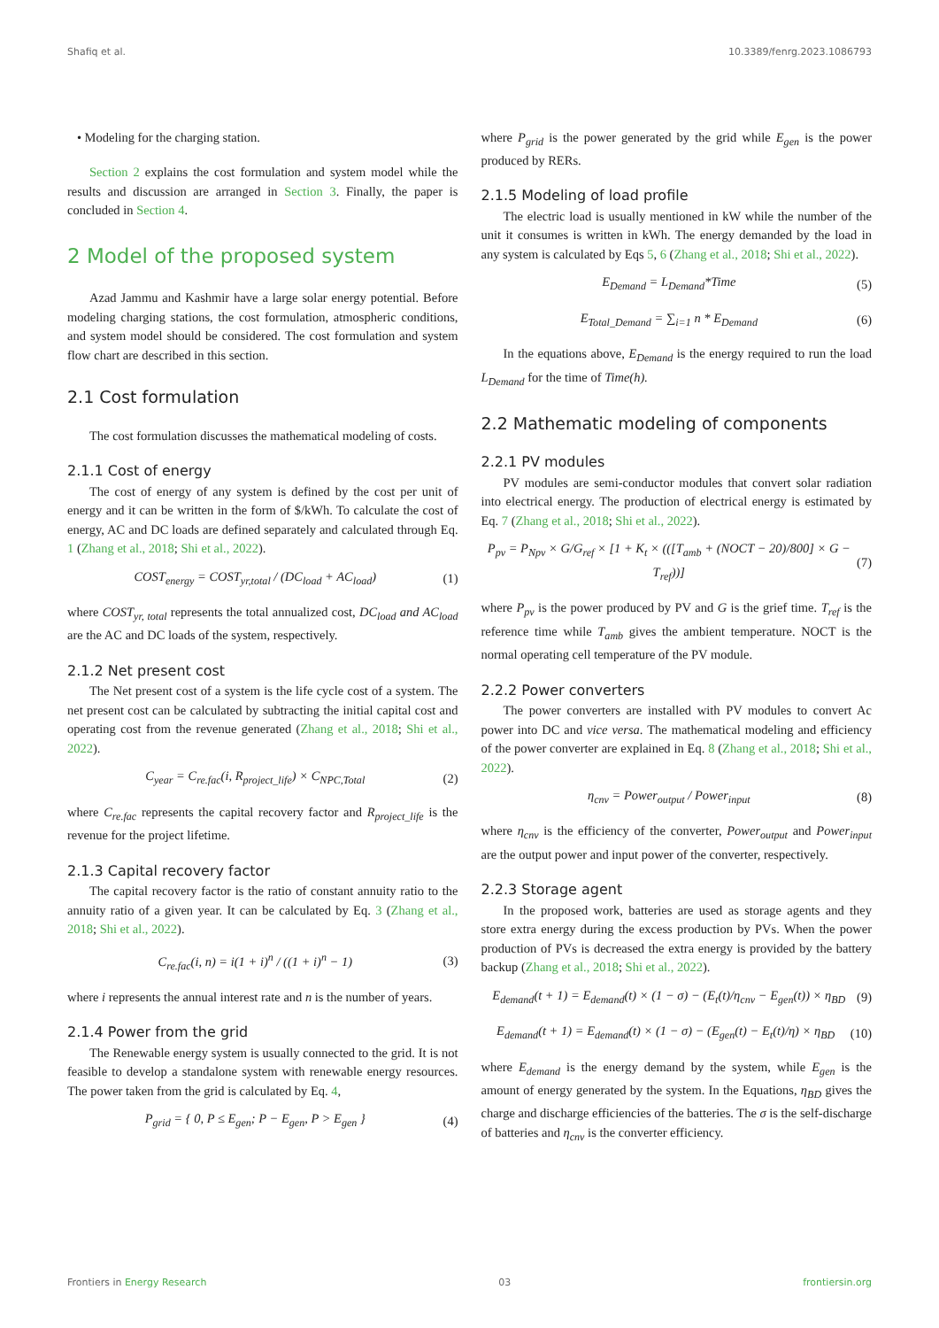Shafiq et al. 10.3389/fenrg.2023.1086793
• Modeling for the charging station.
Section 2 explains the cost formulation and system model while the results and discussion are arranged in Section 3. Finally, the paper is concluded in Section 4.
2 Model of the proposed system
Azad Jammu and Kashmir have a large solar energy potential. Before modeling charging stations, the cost formulation, atmospheric conditions, and system model should be considered. The cost formulation and system flow chart are described in this section.
2.1 Cost formulation
The cost formulation discusses the mathematical modeling of costs.
2.1.1 Cost of energy
The cost of energy of any system is defined by the cost per unit of energy and it can be written in the form of $/kWh. To calculate the cost of energy, AC and DC loads are defined separately and calculated through Eq. 1 (Zhang et al., 2018; Shi et al., 2022).
COST<sub>energy</sub> = COST<sub>yr,total</sub> / (DC<sub>load</sub> + AC<sub>load</sub>) (1)
where COST<sub>yr, total</sub> represents the total annualized cost, DC<sub>load</sub> and AC<sub>load</sub> are the AC and DC loads of the system, respectively.
2.1.2 Net present cost
The Net present cost of a system is the life cycle cost of a system. The net present cost can be calculated by subtracting the initial capital cost and operating cost from the revenue generated (Zhang et al., 2018; Shi et al., 2022).
C<sub>year</sub> = C<sub>re.fac</sub>(i, R<sub>project_life</sub>) × C<sub>NPC,Total</sub> (2)
where C<sub>re.fac</sub> represents the capital recovery factor and R<sub>project_life</sub> is the revenue for the project lifetime.
2.1.3 Capital recovery factor
The capital recovery factor is the ratio of constant annuity ratio to the annuity ratio of a given year. It can be calculated by Eq. 3 (Zhang et al., 2018; Shi et al., 2022).
C<sub>re.fac</sub>(i, n) = i(1 + i)<sup>n</sup> / ((1 + i)<sup>n</sup> − 1) (3)
where i represents the annual interest rate and n is the number of years.
2.1.4 Power from the grid
The Renewable energy system is usually connected to the grid. It is not feasible to develop a standalone system with renewable energy resources. The power taken from the grid is calculated by Eq. 4,
P<sub>grid</sub> = { 0, P ≤ E<sub>gen</sub>; P − E<sub>gen</sub>, P > E<sub>gen</sub> } (4)
where P<sub>grid</sub> is the power generated by the grid while E<sub>gen</sub> is the power produced by RERs.
2.1.5 Modeling of load profile
The electric load is usually mentioned in kW while the number of the unit it consumes is written in kWh. The energy demanded by the load in any system is calculated by Eqs 5, 6 (Zhang et al., 2018; Shi et al., 2022).
E<sub>Demand</sub> = L<sub>Demand</sub>*Time (5)
E<sub>Total_Demand</sub> = ∑<sub>i=1</sub> n * E<sub>Demand</sub> (6)
In the equations above, E<sub>Demand</sub> is the energy required to run the load L<sub>Demand</sub> for the time of Time(h).
2.2 Mathematic modeling of components
2.2.1 PV modules
PV modules are semi-conductor modules that convert solar radiation into electrical energy. The production of electrical energy is estimated by Eq. 7 (Zhang et al., 2018; Shi et al., 2022).
P<sub>pv</sub> = P<sub>Npv</sub> × G/G<sub>ref</sub> × [1 + K<sub>t</sub> × (([T<sub>amb</sub> + (NOCT − 20)/800] × G − T<sub>ref</sub>))] (7)
where P<sub>pv</sub> is the power produced by PV and G is the grief time. T<sub>ref</sub> is the reference time while T<sub>amb</sub> gives the ambient temperature. NOCT is the normal operating cell temperature of the PV module.
2.2.2 Power converters
The power converters are installed with PV modules to convert Ac power into DC and vice versa. The mathematical modeling and efficiency of the power converter are explained in Eq. 8 (Zhang et al., 2018; Shi et al., 2022).
η<sub>cnv</sub> = Power<sub>output</sub> / Power<sub>input</sub> (8)
where η<sub>cnv</sub> is the efficiency of the converter, Power<sub>output</sub> and Power<sub>input</sub> are the output power and input power of the converter, respectively.
2.2.3 Storage agent
In the proposed work, batteries are used as storage agents and they store extra energy during the excess production by PVs. When the power production of PVs is decreased the extra energy is provided by the battery backup (Zhang et al., 2018; Shi et al., 2022).
E<sub>demand</sub>(t + 1) = E<sub>demand</sub>(t) × (1 − σ) − (E<sub>t</sub>(t)/η<sub>cnv</sub> − E<sub>gen</sub>(t)) × η<sub>BD</sub> (9)
E<sub>demand</sub>(t + 1) = E<sub>demand</sub>(t) × (1 − σ) − (E<sub>gen</sub>(t) − E<sub>t</sub>(t)/η) × η<sub>BD</sub> (10)
where E<sub>demand</sub> is the energy demand by the system, while E<sub>gen</sub> is the amount of energy generated by the system. In the Equations, η<sub>BD</sub> gives the charge and discharge efficiencies of the batteries. The σ is the self-discharge of batteries and η<sub>cnv</sub> is the converter efficiency.
Frontiers in Energy Research 03 frontiersin.org